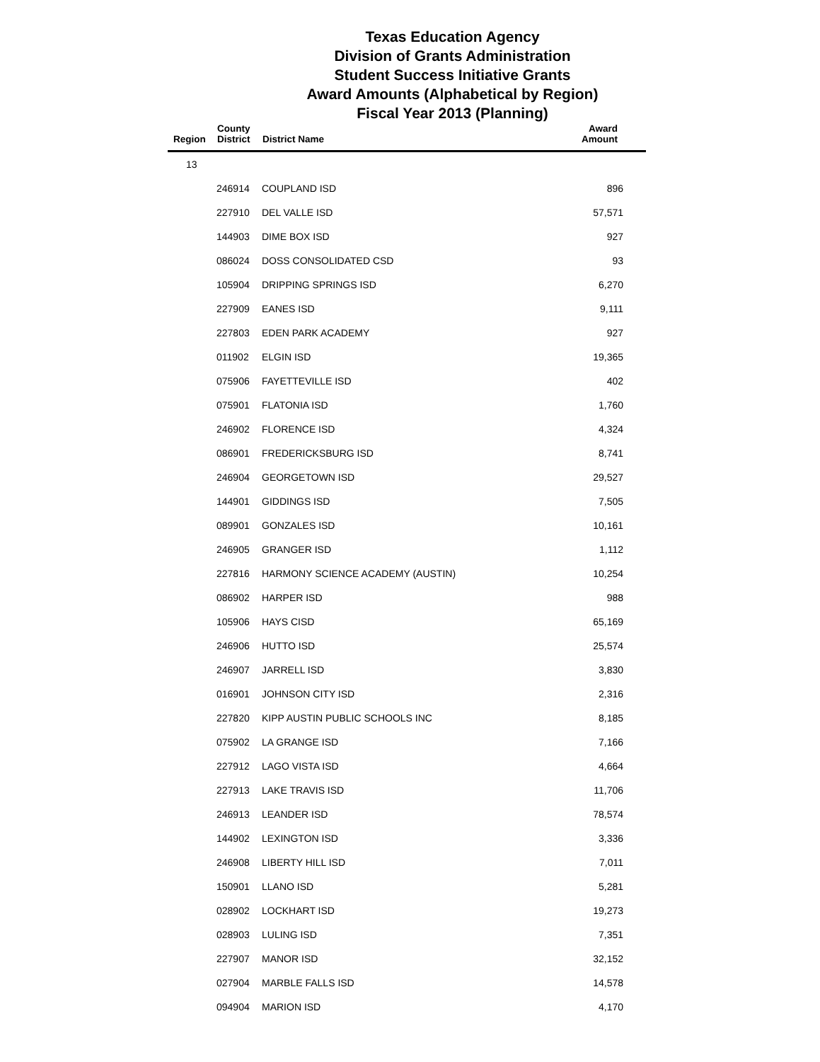Texas Education Agency
Division of Grants Administration
Student Success Initiative Grants
Award Amounts (Alphabetical by Region)
Fiscal Year 2013 (Planning)
| Region | County District | District Name | Award Amount |
| --- | --- | --- | --- |
| 13 | | | |
| | 246914 | COUPLAND ISD | 896 |
| | 227910 | DEL VALLE ISD | 57,571 |
| | 144903 | DIME BOX ISD | 927 |
| | 086024 | DOSS CONSOLIDATED CSD | 93 |
| | 105904 | DRIPPING SPRINGS ISD | 6,270 |
| | 227909 | EANES ISD | 9,111 |
| | 227803 | EDEN PARK ACADEMY | 927 |
| | 011902 | ELGIN ISD | 19,365 |
| | 075906 | FAYETTEVILLE ISD | 402 |
| | 075901 | FLATONIA ISD | 1,760 |
| | 246902 | FLORENCE ISD | 4,324 |
| | 086901 | FREDERICKSBURG ISD | 8,741 |
| | 246904 | GEORGETOWN ISD | 29,527 |
| | 144901 | GIDDINGS ISD | 7,505 |
| | 089901 | GONZALES ISD | 10,161 |
| | 246905 | GRANGER ISD | 1,112 |
| | 227816 | HARMONY SCIENCE ACADEMY (AUSTIN) | 10,254 |
| | 086902 | HARPER ISD | 988 |
| | 105906 | HAYS CISD | 65,169 |
| | 246906 | HUTTO ISD | 25,574 |
| | 246907 | JARRELL ISD | 3,830 |
| | 016901 | JOHNSON CITY ISD | 2,316 |
| | 227820 | KIPP AUSTIN PUBLIC SCHOOLS INC | 8,185 |
| | 075902 | LA GRANGE ISD | 7,166 |
| | 227912 | LAGO VISTA ISD | 4,664 |
| | 227913 | LAKE TRAVIS ISD | 11,706 |
| | 246913 | LEANDER ISD | 78,574 |
| | 144902 | LEXINGTON ISD | 3,336 |
| | 246908 | LIBERTY HILL ISD | 7,011 |
| | 150901 | LLANO ISD | 5,281 |
| | 028902 | LOCKHART ISD | 19,273 |
| | 028903 | LULING ISD | 7,351 |
| | 227907 | MANOR ISD | 32,152 |
| | 027904 | MARBLE FALLS ISD | 14,578 |
| | 094904 | MARION ISD | 4,170 |